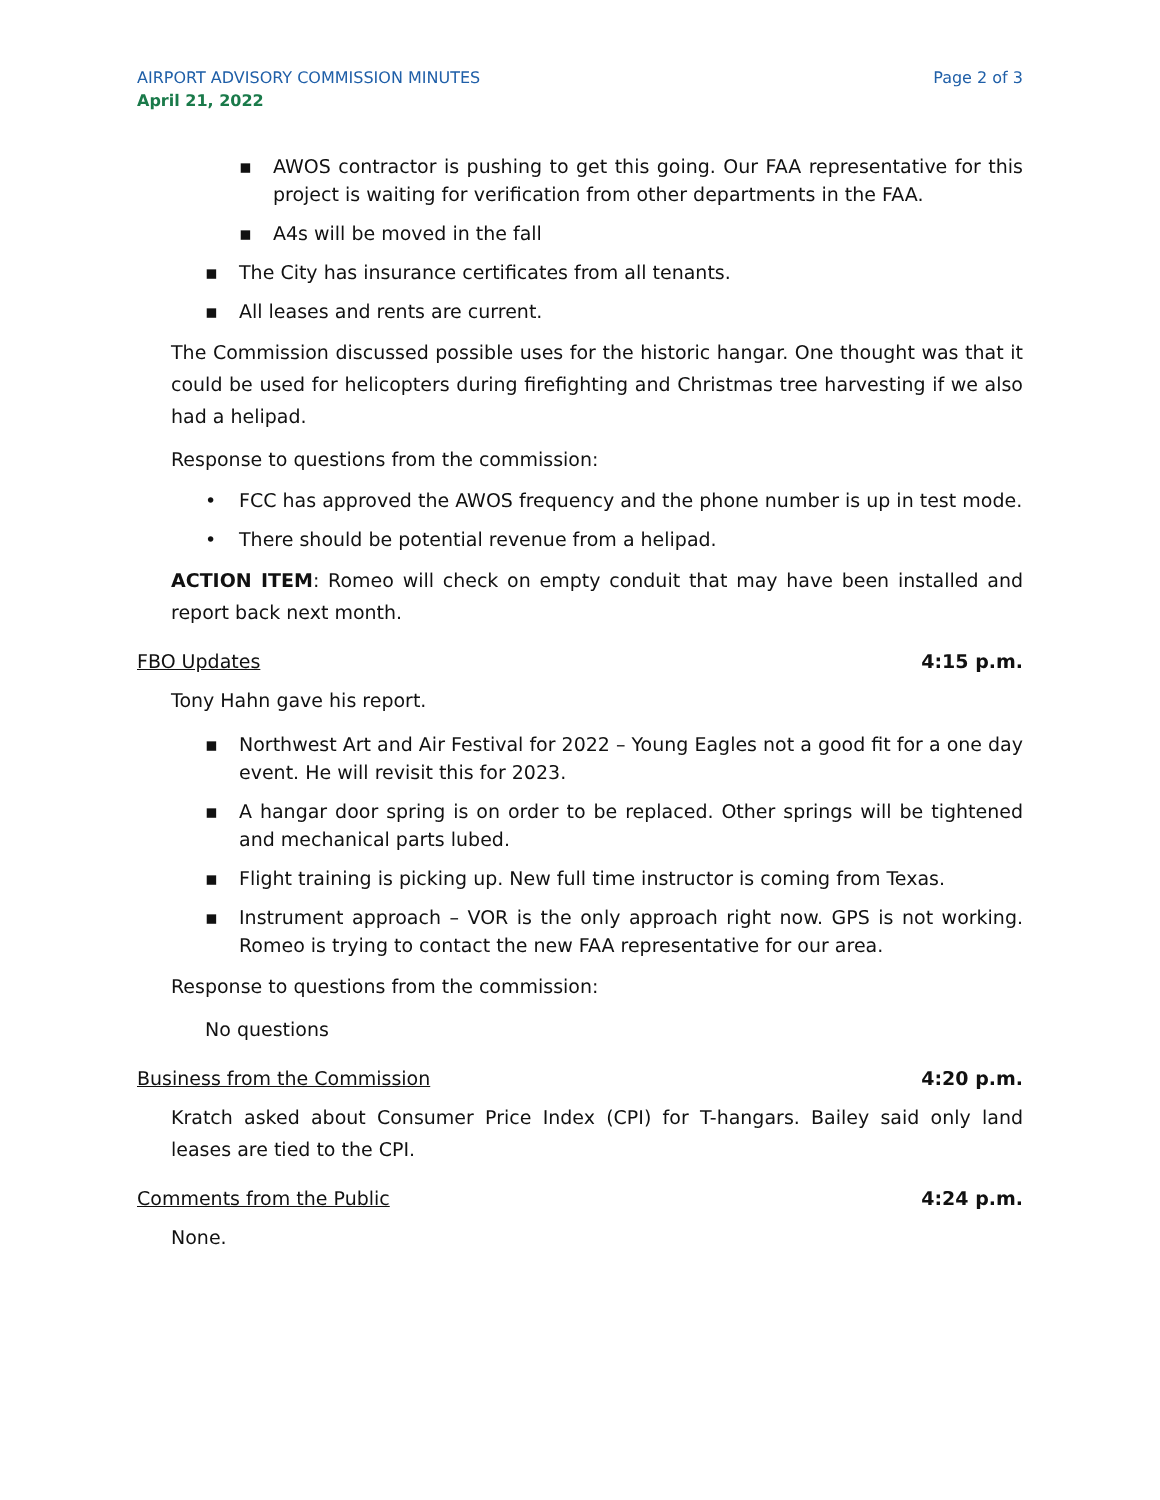AIRPORT ADVISORY COMMISSION MINUTES Page 2 of 3
April 21, 2022
▪ AWOS contractor is pushing to get this going. Our FAA representative for this project is waiting for verification from other departments in the FAA.
▪ A4s will be moved in the fall
▪ The City has insurance certificates from all tenants.
▪ All leases and rents are current.
The Commission discussed possible uses for the historic hangar. One thought was that it could be used for helicopters during firefighting and Christmas tree harvesting if we also had a helipad.
Response to questions from the commission:
• FCC has approved the AWOS frequency and the phone number is up in test mode.
• There should be potential revenue from a helipad.
ACTION ITEM: Romeo will check on empty conduit that may have been installed and report back next month.
FBO Updates 4:15 p.m.
Tony Hahn gave his report.
▪ Northwest Art and Air Festival for 2022 – Young Eagles not a good fit for a one day event. He will revisit this for 2023.
▪ A hangar door spring is on order to be replaced. Other springs will be tightened and mechanical parts lubed.
▪ Flight training is picking up. New full time instructor is coming from Texas.
▪ Instrument approach – VOR is the only approach right now. GPS is not working. Romeo is trying to contact the new FAA representative for our area.
Response to questions from the commission:
No questions
Business from the Commission 4:20 p.m.
Kratch asked about Consumer Price Index (CPI) for T-hangars. Bailey said only land leases are tied to the CPI.
Comments from the Public 4:24 p.m.
None.